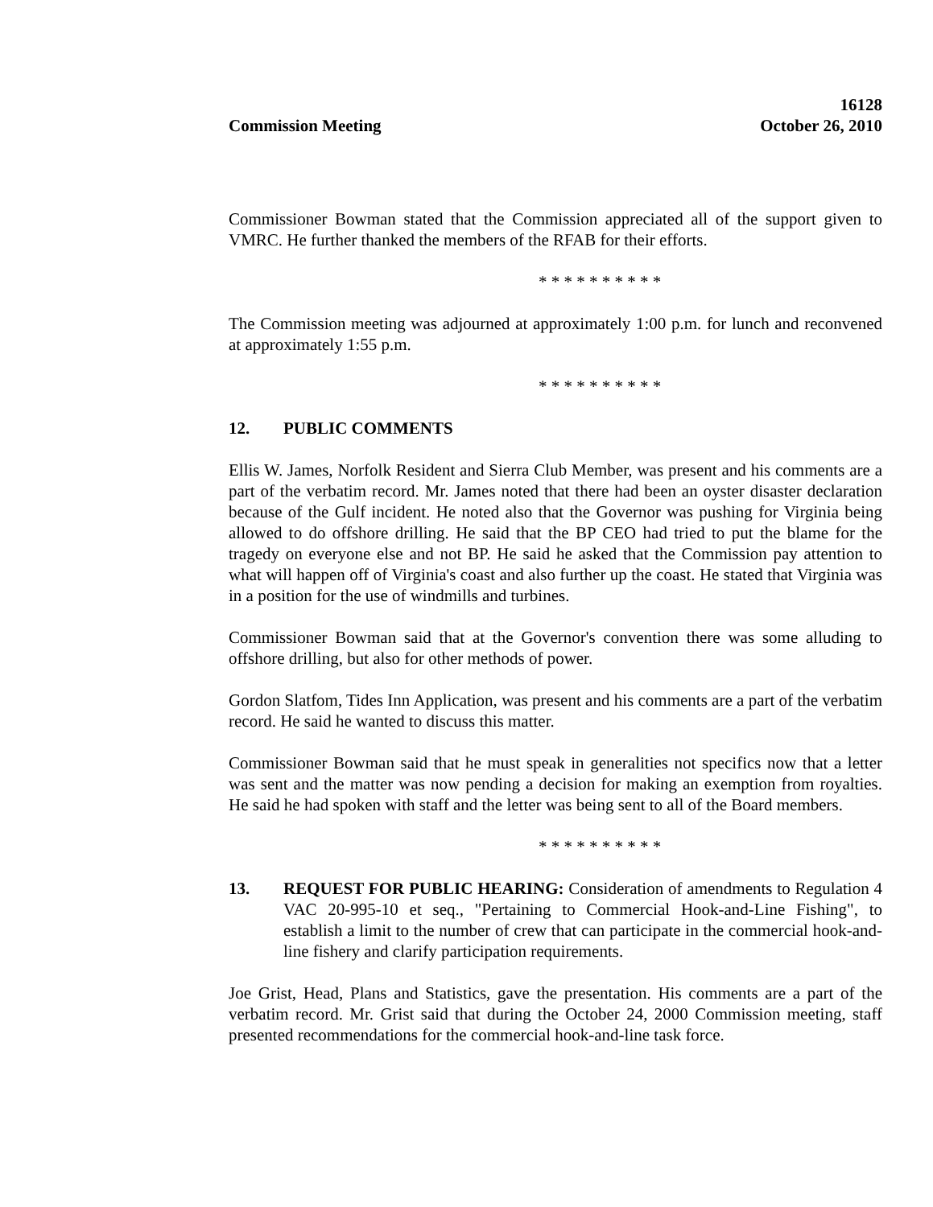Commission Meeting
16128
October 26, 2010
Commissioner Bowman stated that the Commission appreciated all of the support given to VMRC. He further thanked the members of the RFAB for their efforts.
* * * * * * * * * *
The Commission meeting was adjourned at approximately 1:00 p.m. for lunch and reconvened at approximately 1:55 p.m.
* * * * * * * * * *
12. PUBLIC COMMENTS
Ellis W. James, Norfolk Resident and Sierra Club Member, was present and his comments are a part of the verbatim record. Mr. James noted that there had been an oyster disaster declaration because of the Gulf incident. He noted also that the Governor was pushing for Virginia being allowed to do offshore drilling. He said that the BP CEO had tried to put the blame for the tragedy on everyone else and not BP. He said he asked that the Commission pay attention to what will happen off of Virginia's coast and also further up the coast. He stated that Virginia was in a position for the use of windmills and turbines.
Commissioner Bowman said that at the Governor's convention there was some alluding to offshore drilling, but also for other methods of power.
Gordon Slatfom, Tides Inn Application, was present and his comments are a part of the verbatim record. He said he wanted to discuss this matter.
Commissioner Bowman said that he must speak in generalities not specifics now that a letter was sent and the matter was now pending a decision for making an exemption from royalties. He said he had spoken with staff and the letter was being sent to all of the Board members.
* * * * * * * * * *
13. REQUEST FOR PUBLIC HEARING: Consideration of amendments to Regulation 4 VAC 20-995-10 et seq., "Pertaining to Commercial Hook-and-Line Fishing", to establish a limit to the number of crew that can participate in the commercial hook-and-line fishery and clarify participation requirements.
Joe Grist, Head, Plans and Statistics, gave the presentation. His comments are a part of the verbatim record. Mr. Grist said that during the October 24, 2000 Commission meeting, staff presented recommendations for the commercial hook-and-line task force.